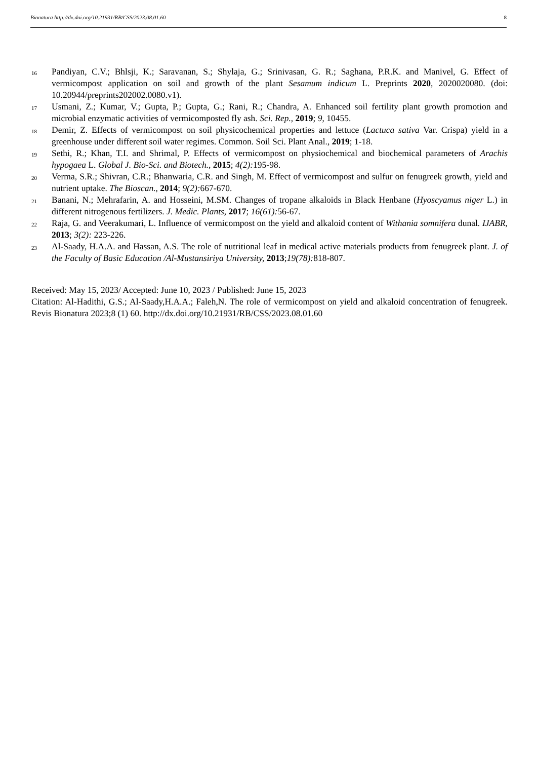Bionatura http://dx.doi.org/10.21931/RB/CSS/2023.08.01.60 8
16
Pandiyan, C.V.; Bhlsji, K.; Saravanan, S.; Shylaja, G.; Srinivasan, G. R.; Saghana, P.R.K. and Manivel, G. Effect of vermicompost application on soil and growth of the plant Sesamum indicum L. Preprints 2020, 2020020080. (doi: 10.20944/preprints202002.0080.v1).
17
Usmani, Z.; Kumar, V.; Gupta, P.; Gupta, G.; Rani, R.; Chandra, A. Enhanced soil fertility plant growth promotion and microbial enzymatic activities of vermicomposted fly ash. Sci. Rep., 2019; 9, 10455.
18
Demir, Z. Effects of vermicompost on soil physicochemical properties and lettuce (Lactuca sativa Var. Crispa) yield in a greenhouse under different soil water regimes. Common. Soil Sci. Plant Anal., 2019; 1-18.
19
Sethi, R.; Khan, T.I. and Shrimal, P. Effects of vermicompost on physiochemical and biochemical parameters of Arachis hypogaea L. Global J. Bio-Sci. and Biotech., 2015; 4(2): 195-98.
20
Verma, S.R.; Shivran, C.R.; Bhanwaria, C.R. and Singh, M. Effect of vermicompost and sulfur on fenugreek growth, yield and nutrient uptake. The Bioscan., 2014; 9(2): 667-670.
21
Banani, N.; Mehrafarin, A. and Hosseini, M.SM. Changes of tropane alkaloids in Black Henbane (Hyoscyamus niger L.) in different nitrogenous fertilizers. J. Medic. Plants, 2017; 16(61): 56-67.
22
Raja, G. and Veerakumari, L. Influence of vermicompost on the yield and alkaloid content of Withania somnifera dunal. IJABR, 2013; 3(2): 223-226.
23
Al-Saady, H.A.A. and Hassan, A.S. The role of nutritional leaf in medical active materials products from fenugreek plant. J. of the Faculty of Basic Education /Al-Mustansiriya University, 2013;19(78): 818-807.
Received: May 15, 2023/ Accepted: June 10, 2023 / Published: June 15, 2023
Citation: Al-Hadithi, G.S.; Al-Saady,H.A.A.; Faleh,N. The role of vermicompost on yield and alkaloid concentration of fenugreek. Revis Bionatura 2023;8 (1) 60. http://dx.doi.org/10.21931/RB/CSS/2023.08.01.60